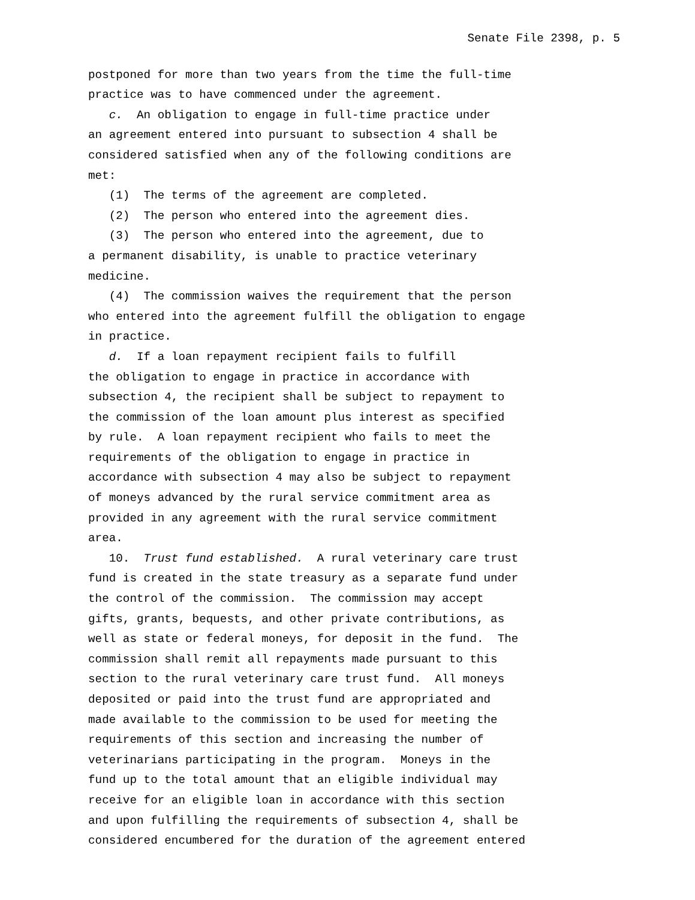Senate File 2398, p. 5
postponed for more than two years from the time the full-time practice was to have commenced under the agreement. c. An obligation to engage in full-time practice under an agreement entered into pursuant to subsection 4 shall be considered satisfied when any of the following conditions are met: (1) The terms of the agreement are completed. (2) The person who entered into the agreement dies. (3) The person who entered into the agreement, due to a permanent disability, is unable to practice veterinary medicine. (4) The commission waives the requirement that the person who entered into the agreement fulfill the obligation to engage in practice. d. If a loan repayment recipient fails to fulfill the obligation to engage in practice in accordance with subsection 4, the recipient shall be subject to repayment to the commission of the loan amount plus interest as specified by rule. A loan repayment recipient who fails to meet the requirements of the obligation to engage in practice in accordance with subsection 4 may also be subject to repayment of moneys advanced by the rural service commitment area as provided in any agreement with the rural service commitment area. 10. Trust fund established. A rural veterinary care trust fund is created in the state treasury as a separate fund under the control of the commission. The commission may accept gifts, grants, bequests, and other private contributions, as well as state or federal moneys, for deposit in the fund. The commission shall remit all repayments made pursuant to this section to the rural veterinary care trust fund. All moneys deposited or paid into the trust fund are appropriated and made available to the commission to be used for meeting the requirements of this section and increasing the number of veterinarians participating in the program. Moneys in the fund up to the total amount that an eligible individual may receive for an eligible loan in accordance with this section and upon fulfilling the requirements of subsection 4, shall be considered encumbered for the duration of the agreement entered